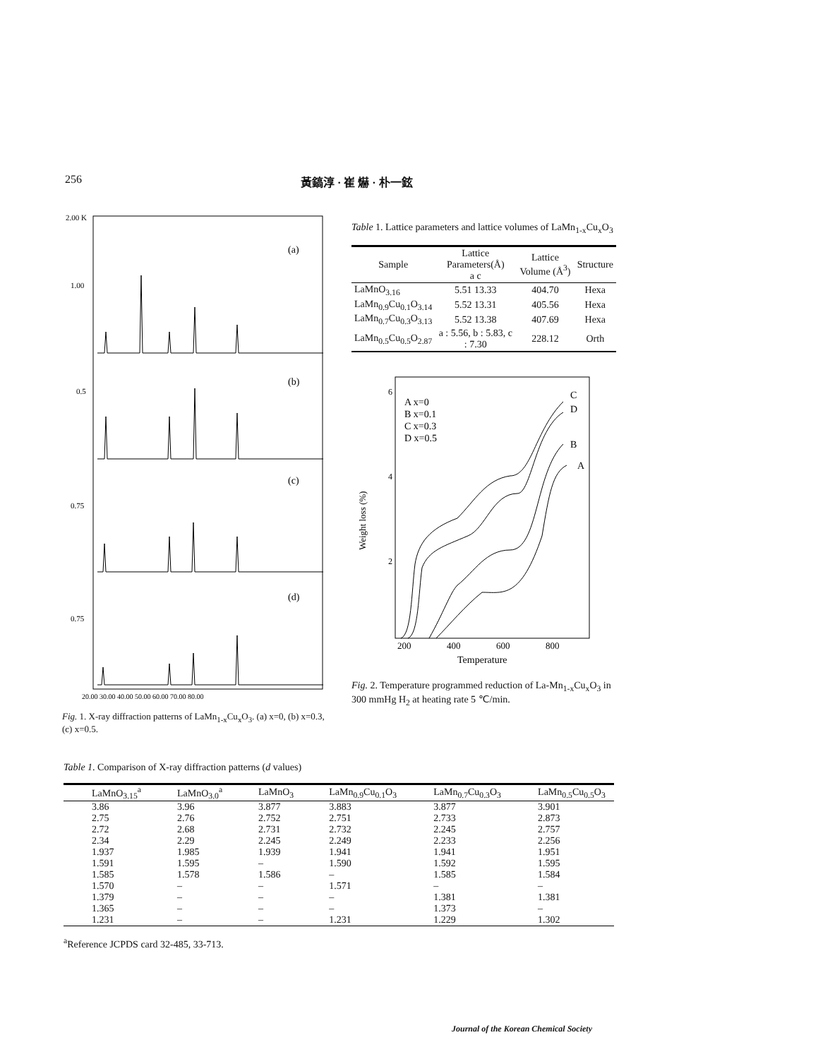256 黃鎬淳 · 崔 爀 · 朴一鉉
2.00 K
1.00
0.5
0.75
0.75
(a)
(b)
(c)
(d)
20.00 30.00 40.00 50.00 60.00 70.00 80.00
Fig. 1. X-ray diffraction patterns of LaMn<sub>1-x</sub>Cu<sub>x</sub>O<sub>3</sub>. (a) x=0, (b) x=0.3, (c) x=0.5.
Table 1. Lattice parameters and lattice volumes of LaMn<sub>1-x</sub>Cu<sub>x</sub>O<sub>3</sub>
| Sample | Lattice Parameters(Å) a c | Lattice Volume (Å<sup>3</sup>) | Structure |
| --- | --- | --- | --- |
| LaMnO<sub>3.16</sub> | 5.51 13.33 | 404.70 | Hexa |
| LaMn<sub>0.9</sub>Cu<sub>0.1</sub>O<sub>3.14</sub> | 5.52 13.31 | 405.56 | Hexa |
| LaMn<sub>0.7</sub>Cu<sub>0.3</sub>O<sub>3.13</sub> | 5.52 13.38 | 407.69 | Hexa |
| LaMn<sub>0.5</sub>Cu<sub>0.5</sub>O<sub>2.87</sub> | a : 5.56, b : 5.83, c : 7.30 | 228.12 | Orth |
6
4
2
Weight loss (%)
A x=0
B x=0.1
C x=0.3
D x=0.5
C
D
B
A
200
400
600
800
Temperature
Fig. 2. Temperature programmed reduction of La-Mn<sub>1-x</sub>Cu<sub>x</sub>O<sub>3</sub> in 300 mmHg H<sub>2</sub> at heating rate 5 ℃/min.
Table 1. Comparison of X-ray diffraction patterns (d values)
| LaMnO<sub>3.15</sub><sup>a</sup> | LaMnO<sub>3.0</sub><sup>a</sup> | LaMnO<sub>3</sub> | LaMn<sub>0.9</sub>Cu<sub>0.1</sub>O<sub>3</sub> | LaMn<sub>0.7</sub>Cu<sub>0.3</sub>O<sub>3</sub> | LaMn<sub>0.5</sub>Cu<sub>0.5</sub>O<sub>3</sub> |
| --- | --- | --- | --- | --- | --- |
| 3.86 | 3.96 | 3.877 | 3.883 | 3.877 | 3.901 |
| 2.75 | 2.76 | 2.752 | 2.751 | 2.733 | 2.873 |
| 2.72 | 2.68 | 2.731 | 2.732 | 2.245 | 2.757 |
| 2.34 | 2.29 | 2.245 | 2.249 | 2.233 | 2.256 |
| 1.937 | 1.985 | 1.939 | 1.941 | 1.941 | 1.951 |
| 1.591 | 1.595 | – | 1.590 | 1.592 | 1.595 |
| 1.585 | 1.578 | 1.586 | – | 1.585 | 1.584 |
| 1.570 | – | – | 1.571 | – | – |
| 1.379 | – | – | – | 1.381 | 1.381 |
| 1.365 | – | – | – | 1.373 | – |
| 1.231 | – | – | 1.231 | 1.229 | 1.302 |
<sup>a</sup> Reference JCPDS card 32-485, 33-713.
Journal of the Korean Chemical Society